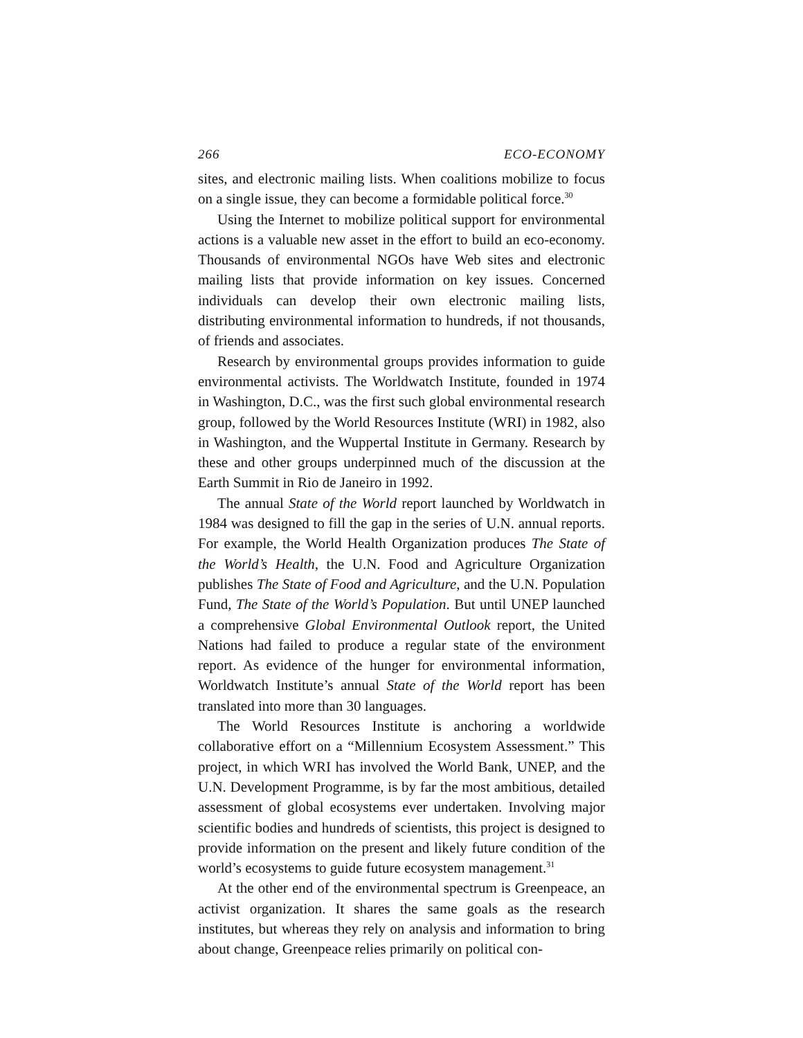266 ECO-ECONOMY
sites, and electronic mailing lists. When coalitions mobilize to focus on a single issue, they can become a formidable political force.<sup>30</sup>
Using the Internet to mobilize political support for environmental actions is a valuable new asset in the effort to build an eco-economy. Thousands of environmental NGOs have Web sites and electronic mailing lists that provide information on key issues. Concerned individuals can develop their own electronic mailing lists, distributing environmental information to hundreds, if not thousands, of friends and associates.
Research by environmental groups provides information to guide environmental activists. The Worldwatch Institute, founded in 1974 in Washington, D.C., was the first such global environmental research group, followed by the World Resources Institute (WRI) in 1982, also in Washington, and the Wuppertal Institute in Germany. Research by these and other groups underpinned much of the discussion at the Earth Summit in Rio de Janeiro in 1992.
The annual State of the World report launched by Worldwatch in 1984 was designed to fill the gap in the series of U.N. annual reports. For example, the World Health Organization produces The State of the World’s Health, the U.N. Food and Agriculture Organization publishes The State of Food and Agriculture, and the U.N. Population Fund, The State of the World’s Population. But until UNEP launched a comprehensive Global Environmental Outlook report, the United Nations had failed to produce a regular state of the environment report. As evidence of the hunger for environmental information, Worldwatch Institute’s annual State of the World report has been translated into more than 30 languages.
The World Resources Institute is anchoring a worldwide collaborative effort on a “Millennium Ecosystem Assessment.” This project, in which WRI has involved the World Bank, UNEP, and the U.N. Development Programme, is by far the most ambitious, detailed assessment of global ecosystems ever undertaken. Involving major scientific bodies and hundreds of scientists, this project is designed to provide information on the present and likely future condition of the world’s ecosystems to guide future ecosystem management.<sup>31</sup>
At the other end of the environmental spectrum is Greenpeace, an activist organization. It shares the same goals as the research institutes, but whereas they rely on analysis and information to bring about change, Greenpeace relies primarily on political con-